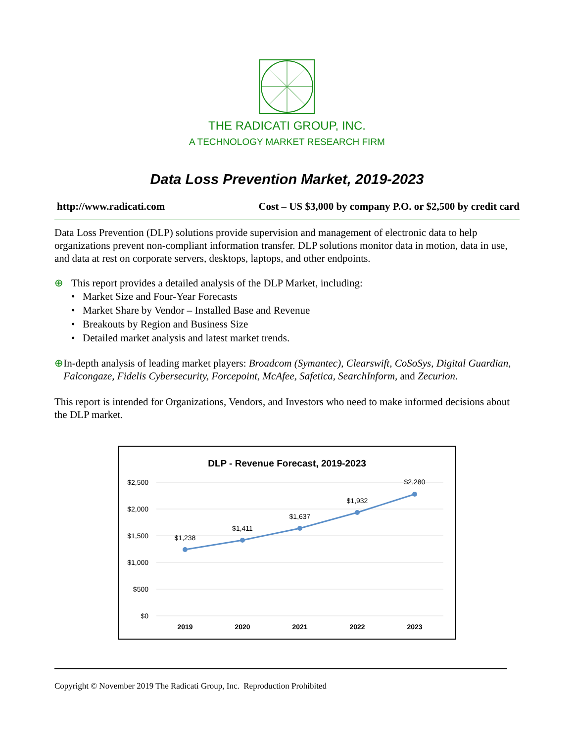THE RADICATI GROUP, INC.
A TECHNOLOGY MARKET RESEARCH FIRM
Data Loss Prevention Market, 2019-2023
http://www.radicati.com Cost – US $3,000 by company P.O. or $2,500 by credit card
Data Loss Prevention (DLP) solutions provide supervision and management of electronic data to help organizations prevent non-compliant information transfer. DLP solutions monitor data in motion, data in use, and data at rest on corporate servers, desktops, laptops, and other endpoints.
⊕ This report provides a detailed analysis of the DLP Market, including:
• Market Size and Four-Year Forecasts
• Market Share by Vendor – Installed Base and Revenue
• Breakouts by Region and Business Size
• Detailed market analysis and latest market trends.
⊕ In-depth analysis of leading market players: Broadcom (Symantec), Clearswift, CoSoSys, Digital Guardian, Falcongaze, Fidelis Cybersecurity, Forcepoint, McAfee, Safetica, SearchInform, and Zecurion.
This report is intended for Organizations, Vendors, and Investors who need to make informed decisions about the DLP market.
DLP - Revenue Forecast, 2019-2023
$2,500
$2,000
$1,500
$1,000
$500
$0
$1,238
$1,411
$1,637
$1,932
$2,280
2019
2020
2021
2022
2023
Copyright © November 2019 The Radicati Group, Inc. Reproduction Prohibited